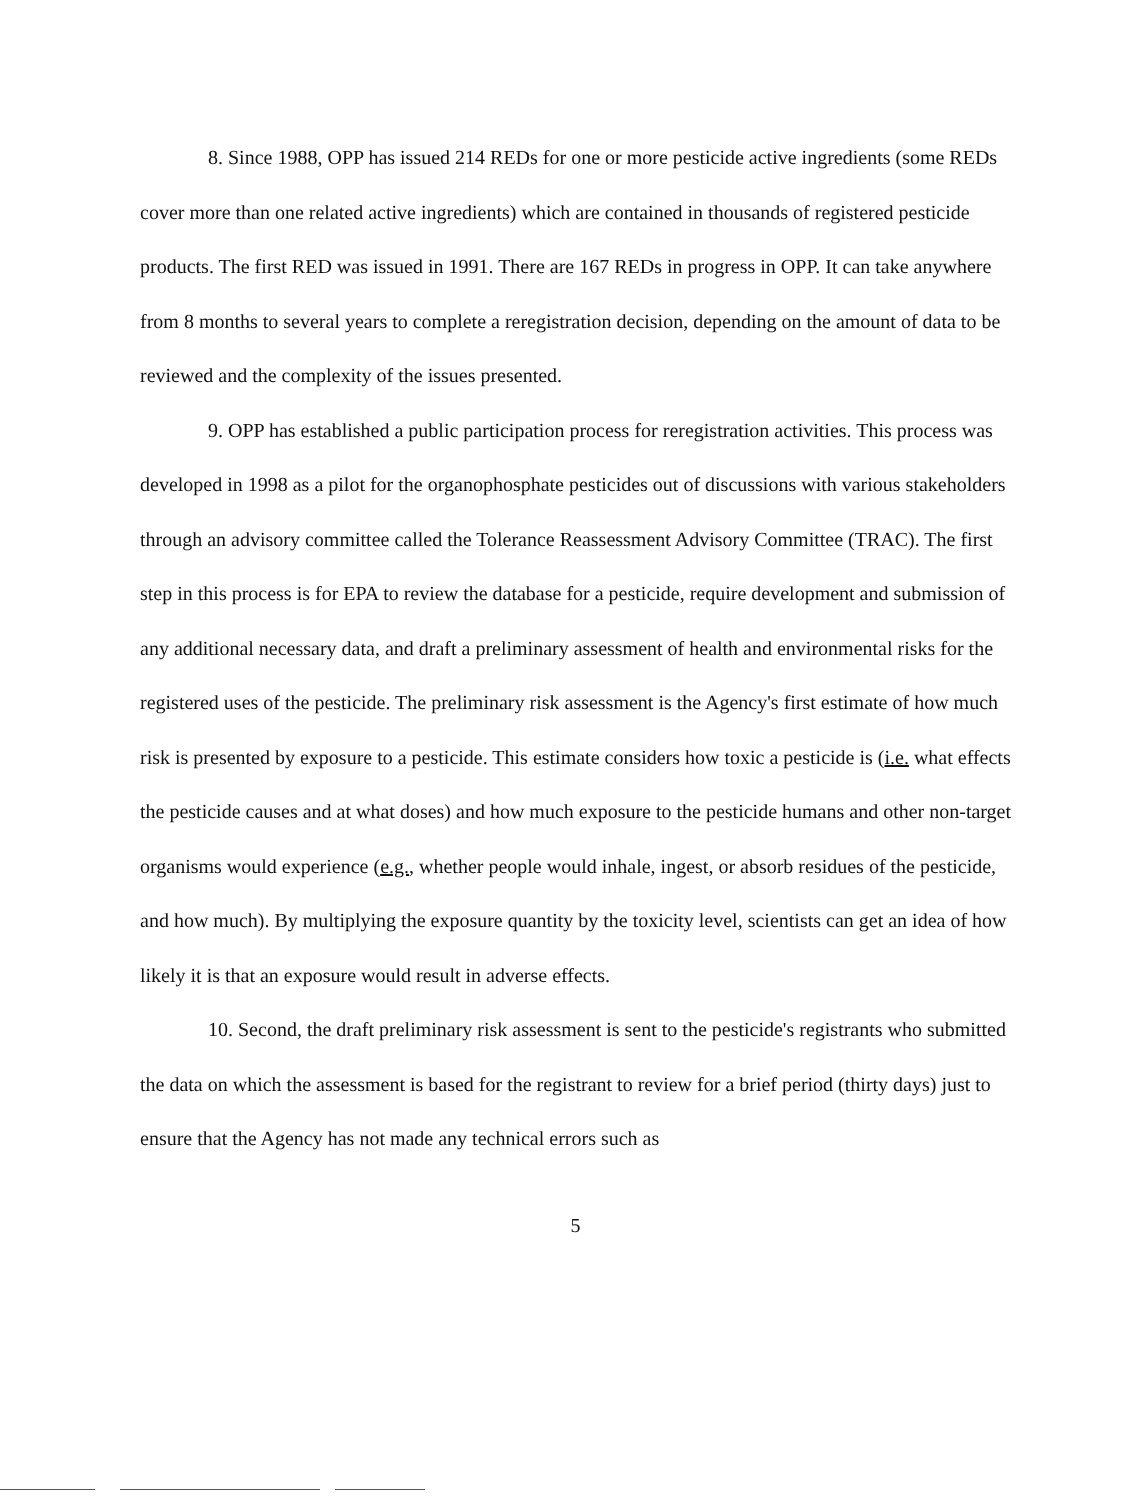8. Since 1988, OPP has issued 214 REDs for one or more pesticide active ingredients (some REDs cover more than one related active ingredients) which are contained in thousands of registered pesticide products. The first RED was issued in 1991. There are 167 REDs in progress in OPP. It can take anywhere from 8 months to several years to complete a reregistration decision, depending on the amount of data to be reviewed and the complexity of the issues presented.
9. OPP has established a public participation process for reregistration activities. This process was developed in 1998 as a pilot for the organophosphate pesticides out of discussions with various stakeholders through an advisory committee called the Tolerance Reassessment Advisory Committee (TRAC). The first step in this process is for EPA to review the database for a pesticide, require development and submission of any additional necessary data, and draft a preliminary assessment of health and environmental risks for the registered uses of the pesticide. The preliminary risk assessment is the Agency's first estimate of how much risk is presented by exposure to a pesticide. This estimate considers how toxic a pesticide is (i.e. what effects the pesticide causes and at what doses) and how much exposure to the pesticide humans and other non-target organisms would experience (e.g., whether people would inhale, ingest, or absorb residues of the pesticide, and how much). By multiplying the exposure quantity by the toxicity level, scientists can get an idea of how likely it is that an exposure would result in adverse effects.
10. Second, the draft preliminary risk assessment is sent to the pesticide's registrants who submitted the data on which the assessment is based for the registrant to review for a brief period (thirty days) just to ensure that the Agency has not made any technical errors such as
5